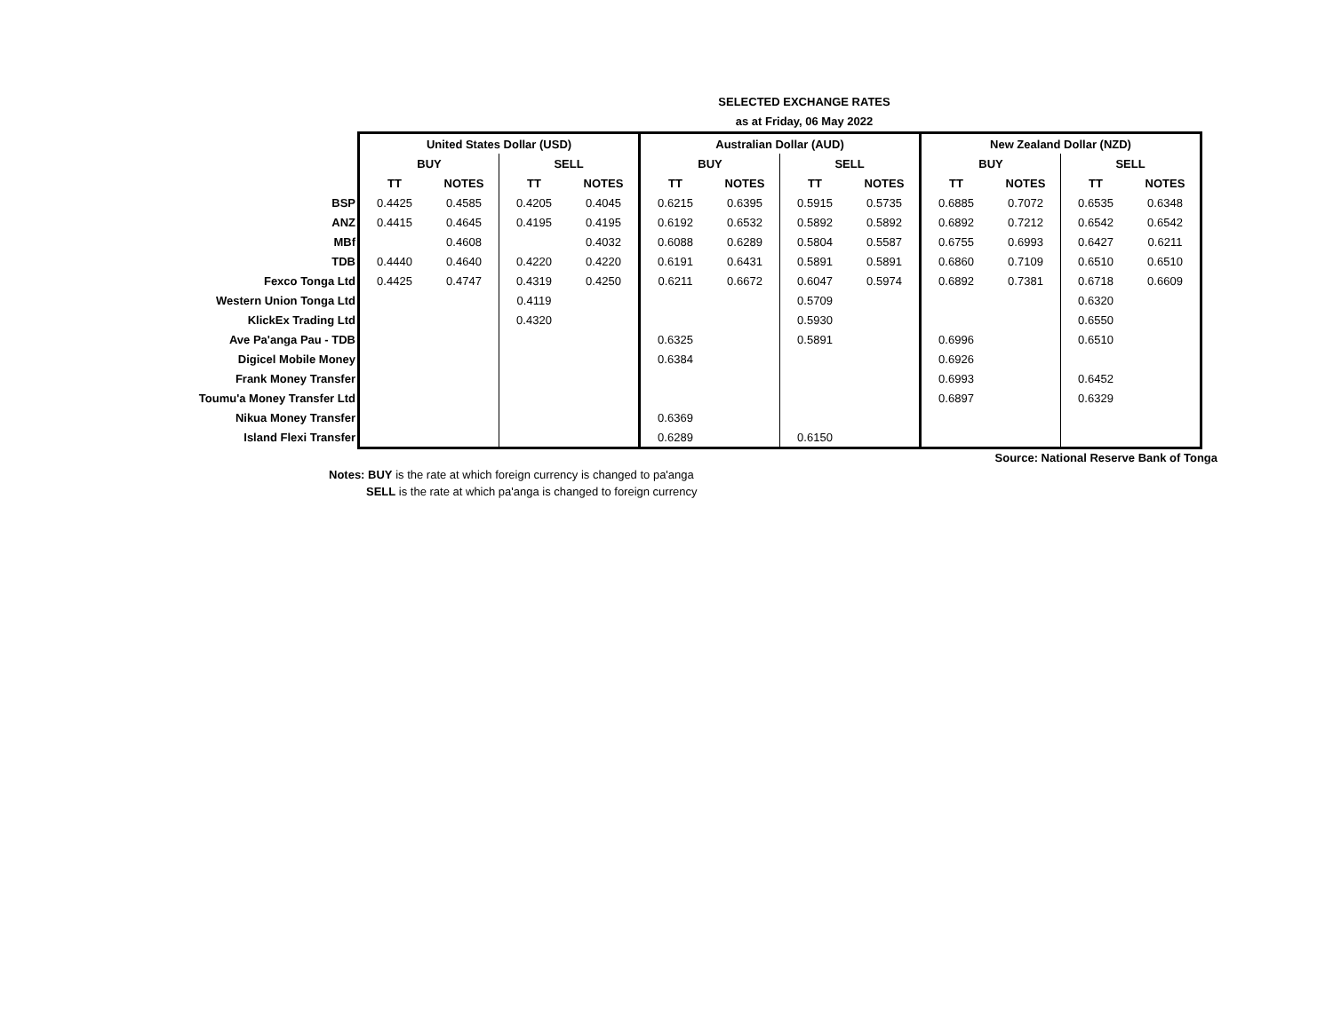SELECTED EXCHANGE RATES
as at Friday, 06 May 2022
| | United States Dollar (USD) | | | | Australian Dollar (AUD) | | | | New Zealand Dollar (NZD) | | | |
| | BUY | | SELL | | BUY | | SELL | | BUY | | SELL | |
| | TT | NOTES | TT | NOTES | TT | NOTES | TT | NOTES | TT | NOTES | TT | NOTES |
| BSP | 0.4425 | 0.4585 | 0.4205 | 0.4045 | 0.6215 | 0.6395 | 0.5915 | 0.5735 | 0.6885 | 0.7072 | 0.6535 | 0.6348 |
| ANZ | 0.4415 | 0.4645 | 0.4195 | 0.4195 | 0.6192 | 0.6532 | 0.5892 | 0.5892 | 0.6892 | 0.7212 | 0.6542 | 0.6542 |
| MBf | | 0.4608 | | 0.4032 | 0.6088 | 0.6289 | 0.5804 | 0.5587 | 0.6755 | 0.6993 | 0.6427 | 0.6211 |
| TDB | 0.4440 | 0.4640 | 0.4220 | 0.4220 | 0.6191 | 0.6431 | 0.5891 | 0.5891 | 0.6860 | 0.7109 | 0.6510 | 0.6510 |
| Fexco Tonga Ltd | 0.4425 | 0.4747 | 0.4319 | 0.4250 | 0.6211 | 0.6672 | 0.6047 | 0.5974 | 0.6892 | 0.7381 | 0.6718 | 0.6609 |
| Western Union Tonga Ltd | | | 0.4119 | | | | 0.5709 | | | | 0.6320 | |
| KlickEx Trading Ltd | | | 0.4320 | | | | 0.5930 | | | | 0.6550 | |
| Ave Pa'anga Pau - TDB | | | | | 0.6325 | | 0.5891 | | 0.6996 | | 0.6510 | |
| Digicel Mobile Money | | | | | 0.6384 | | | | 0.6926 | | | |
| Frank Money Transfer | | | | | | | | | 0.6993 | | 0.6452 | |
| Toumu'a Money Transfer Ltd | | | | | | | | | 0.6897 | | 0.6329 | |
| Nikua Money Transfer | | | | | 0.6369 | | | | | | | |
| Island Flexi Transfer | | | | | 0.6289 | | 0.6150 | | | | | |
Source: National Reserve Bank of Tonga
Notes: BUY is the rate at which foreign currency is changed to pa'anga
SELL is the rate at which pa'anga is changed to foreign currency